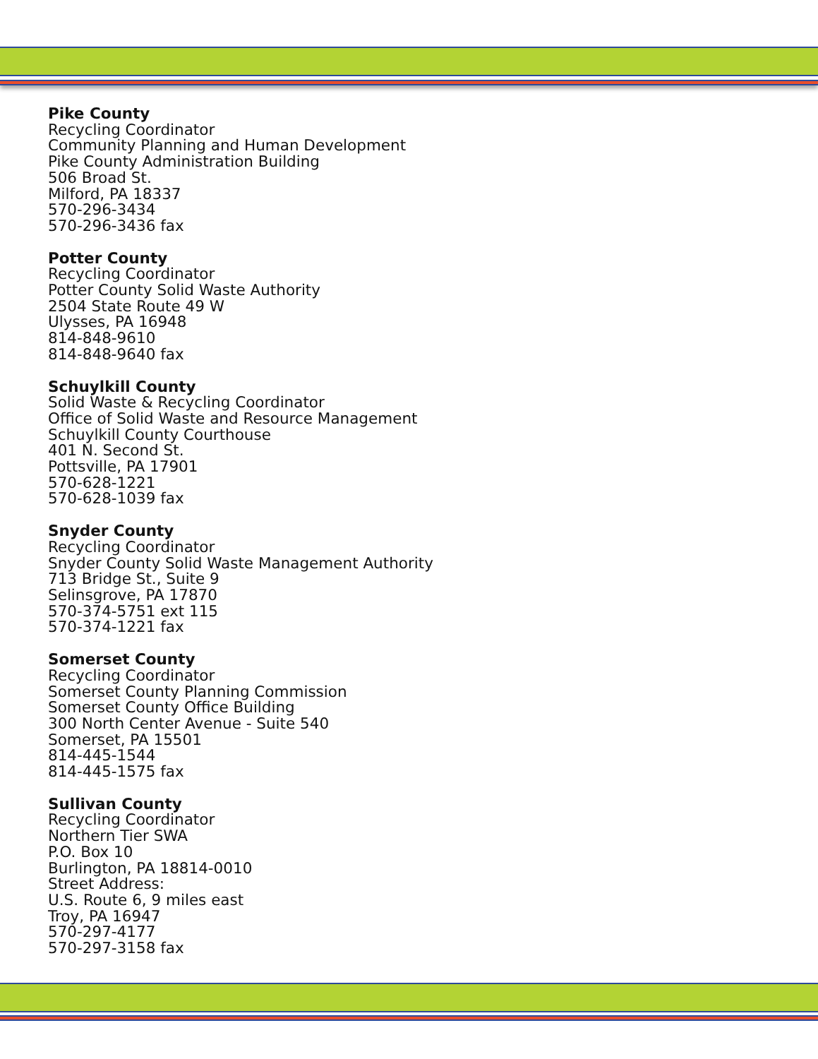Pike County
Recycling Coordinator
Community Planning and Human Development
Pike County Administration Building
506 Broad St.
Milford, PA 18337
570-296-3434
570-296-3436 fax
Potter County
Recycling Coordinator
Potter County Solid Waste Authority
2504 State Route 49 W
Ulysses, PA 16948
814-848-9610
814-848-9640 fax
Schuylkill County
Solid Waste & Recycling Coordinator
Office of Solid Waste and Resource Management
Schuylkill County Courthouse
401 N. Second St.
Pottsville, PA 17901
570-628-1221
570-628-1039 fax
Snyder County
Recycling Coordinator
Snyder County Solid Waste Management Authority
713 Bridge St., Suite 9
Selinsgrove, PA 17870
570-374-5751 ext 115
570-374-1221 fax
Somerset County
Recycling Coordinator
Somerset County Planning Commission
Somerset County Office Building
300 North Center Avenue - Suite 540
Somerset, PA 15501
814-445-1544
814-445-1575 fax
Sullivan County
Recycling Coordinator
Northern Tier SWA
P.O. Box 10
Burlington, PA 18814-0010
Street Address:
U.S. Route 6, 9 miles east
Troy, PA 16947
570-297-4177
570-297-3158 fax